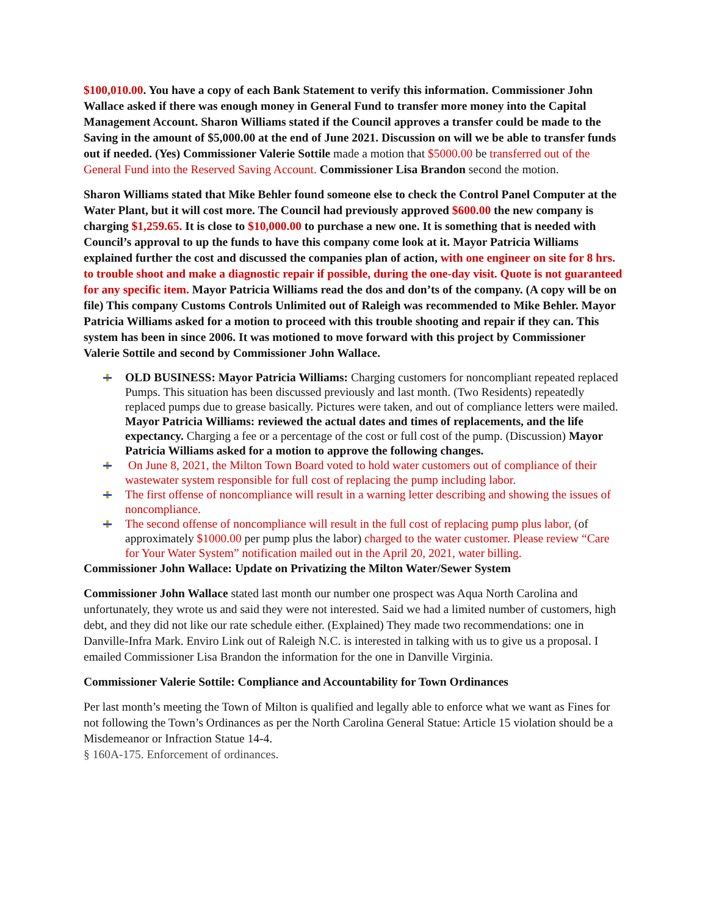$100,010.00. You have a copy of each Bank Statement to verify this information. Commissioner John Wallace asked if there was enough money in General Fund to transfer more money into the Capital Management Account. Sharon Williams stated if the Council approves a transfer could be made to the Saving in the amount of $5,000.00 at the end of June 2021. Discussion on will we be able to transfer funds out if needed. (Yes) Commissioner Valerie Sottile made a motion that $5000.00 be transferred out of the General Fund into the Reserved Saving Account. Commissioner Lisa Brandon second the motion.
Sharon Williams stated that Mike Behler found someone else to check the Control Panel Computer at the Water Plant, but it will cost more. The Council had previously approved $600.00 the new company is charging $1,259.65. It is close to $10,000.00 to purchase a new one. It is something that is needed with Council’s approval to up the funds to have this company come look at it. Mayor Patricia Williams explained further the cost and discussed the companies plan of action, with one engineer on site for 8 hrs. to trouble shoot and make a diagnostic repair if possible, during the one-day visit. Quote is not guaranteed for any specific item. Mayor Patricia Williams read the dos and don’ts of the company. (A copy will be on file) This company Customs Controls Unlimited out of Raleigh was recommended to Mike Behler. Mayor Patricia Williams asked for a motion to proceed with this trouble shooting and repair if they can. This system has been in since 2006. It was motioned to move forward with this project by Commissioner Valerie Sottile and second by Commissioner John Wallace.
OLD BUSINESS: Mayor Patricia Williams: Charging customers for noncompliant repeated replaced Pumps. This situation has been discussed previously and last month. (Two Residents) repeatedly replaced pumps due to grease basically. Pictures were taken, and out of compliance letters were mailed. Mayor Patricia Williams: reviewed the actual dates and times of replacements, and the life expectancy. Charging a fee or a percentage of the cost or full cost of the pump. (Discussion) Mayor Patricia Williams asked for a motion to approve the following changes.
On June 8, 2021, the Milton Town Board voted to hold water customers out of compliance of their wastewater system responsible for full cost of replacing the pump including labor.
The first offense of noncompliance will result in a warning letter describing and showing the issues of noncompliance.
The second offense of noncompliance will result in the full cost of replacing pump plus labor, (of approximately $1000.00 per pump plus the labor) charged to the water customer. Please review “Care for Your Water System” notification mailed out in the April 20, 2021, water billing.
Commissioner John Wallace: Update on Privatizing the Milton Water/Sewer System
Commissioner John Wallace stated last month our number one prospect was Aqua North Carolina and unfortunately, they wrote us and said they were not interested. Said we had a limited number of customers, high debt, and they did not like our rate schedule either. (Explained) They made two recommendations: one in Danville-Infra Mark. Enviro Link out of Raleigh N.C. is interested in talking with us to give us a proposal. I emailed Commissioner Lisa Brandon the information for the one in Danville Virginia.
Commissioner Valerie Sottile: Compliance and Accountability for Town Ordinances
Per last month’s meeting the Town of Milton is qualified and legally able to enforce what we want as Fines for not following the Town’s Ordinances as per the North Carolina General Statue: Article 15 violation should be a Misdemeanor or Infraction Statue 14-4.
§ 160A-175. Enforcement of ordinances.